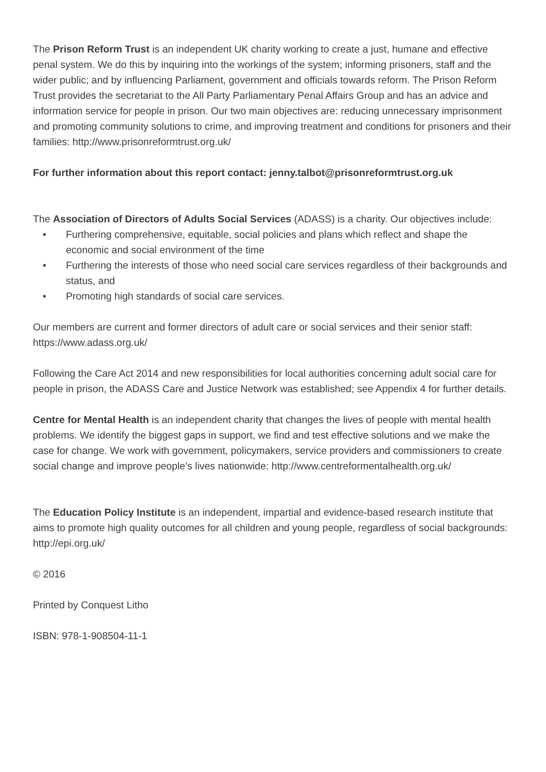The Prison Reform Trust is an independent UK charity working to create a just, humane and effective penal system. We do this by inquiring into the workings of the system; informing prisoners, staff and the wider public; and by influencing Parliament, government and officials towards reform. The Prison Reform Trust provides the secretariat to the All Party Parliamentary Penal Affairs Group and has an advice and information service for people in prison. Our two main objectives are: reducing unnecessary imprisonment and promoting community solutions to crime, and improving treatment and conditions for prisoners and their families: http://www.prisonreformtrust.org.uk/
For further information about this report contact: jenny.talbot@prisonreformtrust.org.uk
The Association of Directors of Adults Social Services (ADASS) is a charity. Our objectives include:
• Furthering comprehensive, equitable, social policies and plans which reflect and shape the economic and social environment of the time
• Furthering the interests of those who need social care services regardless of their backgrounds and status, and
• Promoting high standards of social care services.
Our members are current and former directors of adult care or social services and their senior staff: https://www.adass.org.uk/
Following the Care Act 2014 and new responsibilities for local authorities concerning adult social care for people in prison, the ADASS Care and Justice Network was established; see Appendix 4 for further details.
Centre for Mental Health is an independent charity that changes the lives of people with mental health problems. We identify the biggest gaps in support, we find and test effective solutions and we make the case for change. We work with government, policymakers, service providers and commissioners to create social change and improve people’s lives nationwide: http://www.centreformentalhealth.org.uk/
The Education Policy Institute is an independent, impartial and evidence-based research institute that aims to promote high quality outcomes for all children and young people, regardless of social backgrounds: http://epi.org.uk/
© 2016
Printed by Conquest Litho
ISBN: 978-1-908504-11-1